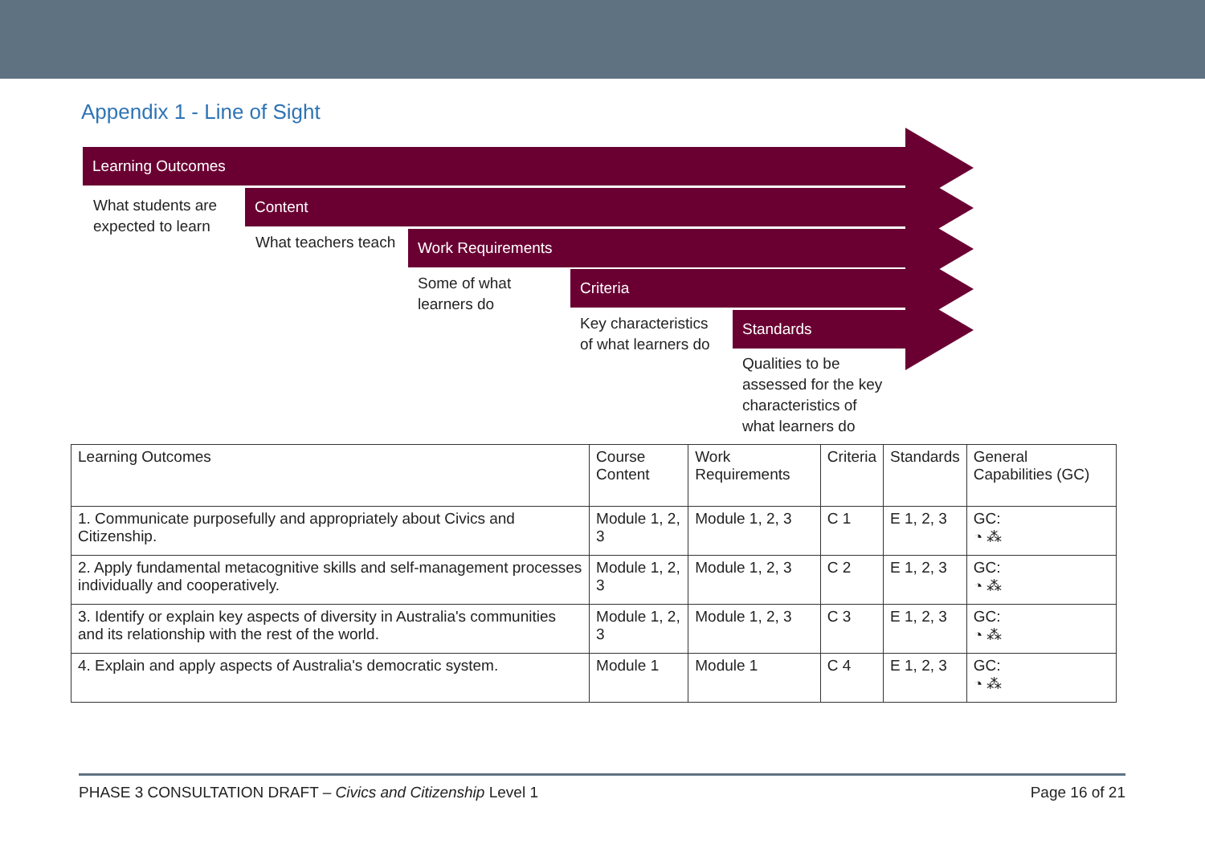Appendix 1 - Line of Sight
Learning Outcomes
What students are expected to learn
Content
What teachers teach
Work Requirements
Some of what learners do
Criteria
Key characteristics of what learners do
Standards
Qualities to be assessed for the key characteristics of what learners do
| Learning Outcomes | Course Content | Work Requirements | Criteria | Standards | General Capabilities (GC) |
| --- | --- | --- | --- | --- | --- |
| 1. Communicate purposefully and appropriately about Civics and Citizenship. | Module 1, 2, 3 | Module 1, 2, 3 | C 1 | E 1, 2, 3 | GC: ◔ ⁂ |
| 2. Apply fundamental metacognitive skills and self-management processes individually and cooperatively. | Module 1, 2, 3 | Module 1, 2, 3 | C 2 | E 1, 2, 3 | GC: ◔ ⁂ |
| 3. Identify or explain key aspects of diversity in Australia's communities and its relationship with the rest of the world. | Module 1, 2, 3 | Module 1, 2, 3 | C 3 | E 1, 2, 3 | GC: ◔ ⁂ |
| 4. Explain and apply aspects of Australia's democratic system. | Module 1 | Module 1 | C 4 | E 1, 2, 3 | GC: ◔ ⁂ |
PHASE 3 CONSULTATION DRAFT – Civics and Citizenship Level 1 Page 16 of 21